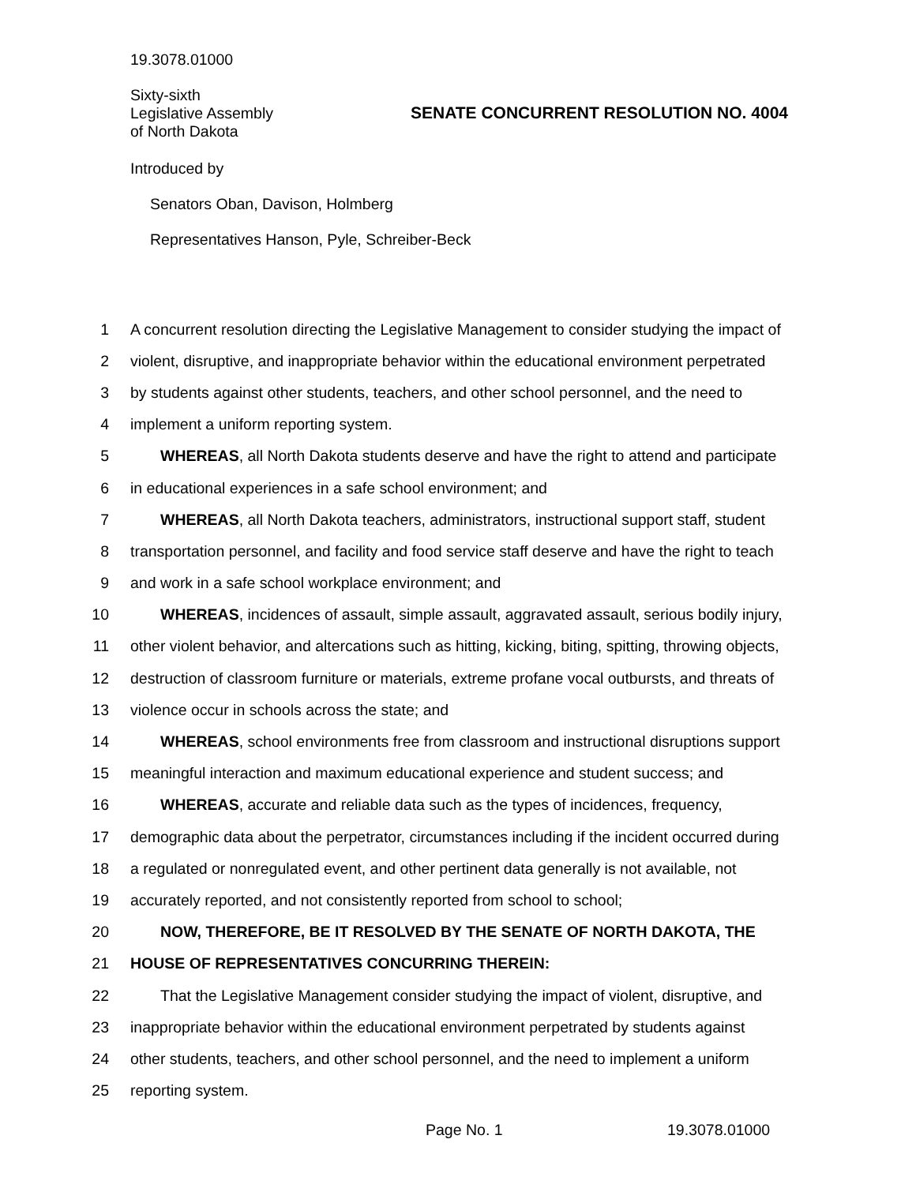19.3078.01000
Sixty-sixth
Legislative Assembly
of North Dakota
SENATE CONCURRENT RESOLUTION NO. 4004
Introduced by
Senators Oban, Davison, Holmberg
Representatives Hanson, Pyle, Schreiber-Beck
1 A concurrent resolution directing the Legislative Management to consider studying the impact of
2 violent, disruptive, and inappropriate behavior within the educational environment perpetrated
3 by students against other students, teachers, and other school personnel, and the need to
4 implement a uniform reporting system.
5 WHEREAS, all North Dakota students deserve and have the right to attend and participate
6 in educational experiences in a safe school environment; and
7 WHEREAS, all North Dakota teachers, administrators, instructional support staff, student
8 transportation personnel, and facility and food service staff deserve and have the right to teach
9 and work in a safe school workplace environment; and
10 WHEREAS, incidences of assault, simple assault, aggravated assault, serious bodily injury,
11 other violent behavior, and altercations such as hitting, kicking, biting, spitting, throwing objects,
12 destruction of classroom furniture or materials, extreme profane vocal outbursts, and threats of
13 violence occur in schools across the state; and
14 WHEREAS, school environments free from classroom and instructional disruptions support
15 meaningful interaction and maximum educational experience and student success; and
16 WHEREAS, accurate and reliable data such as the types of incidences, frequency,
17 demographic data about the perpetrator, circumstances including if the incident occurred during
18 a regulated or nonregulated event, and other pertinent data generally is not available, not
19 accurately reported, and not consistently reported from school to school;
20 NOW, THEREFORE, BE IT RESOLVED BY THE SENATE OF NORTH DAKOTA, THE
21 HOUSE OF REPRESENTATIVES CONCURRING THEREIN:
22 That the Legislative Management consider studying the impact of violent, disruptive, and
23 inappropriate behavior within the educational environment perpetrated by students against
24 other students, teachers, and other school personnel, and the need to implement a uniform
25 reporting system.
Page No. 1 19.3078.01000